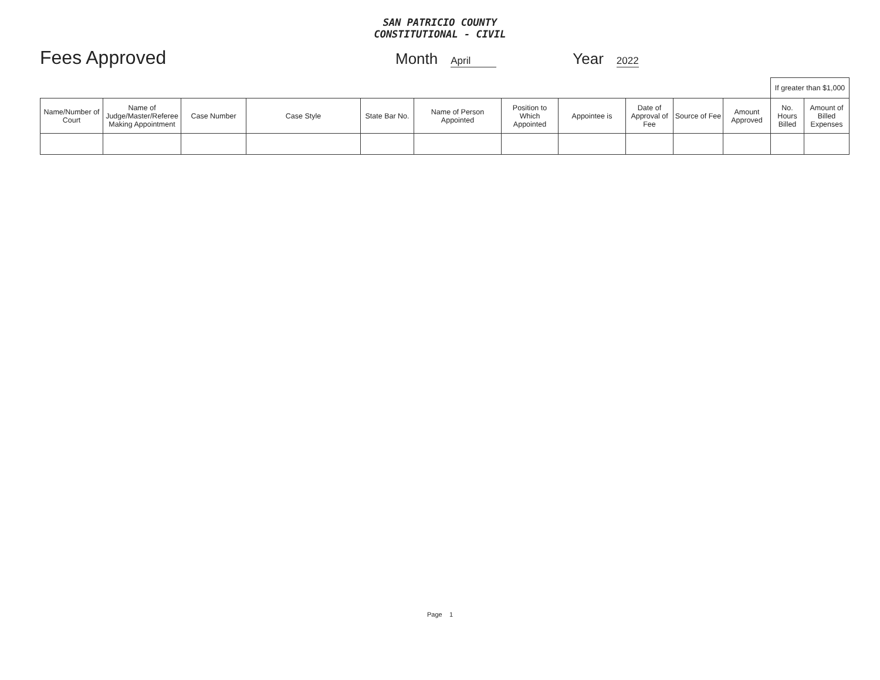SAN PATRICIO COUNTY
CONSTITUTIONAL - CIVIL
Fees Approved Month April Year 2022
| | | | | | | | | | | | If greater than $1,000 | |
| Name/Number of Court | Name of Judge/Master/Referee Making Appointment | Case Number | Case Style | State Bar No. | Name of Person Appointed | Position to Which Appointed | Appointee is | Date of Approval of Fee | Source of Fee | Amount Approved | No. Hours Billed | Amount of Billed Expenses |
Page 1